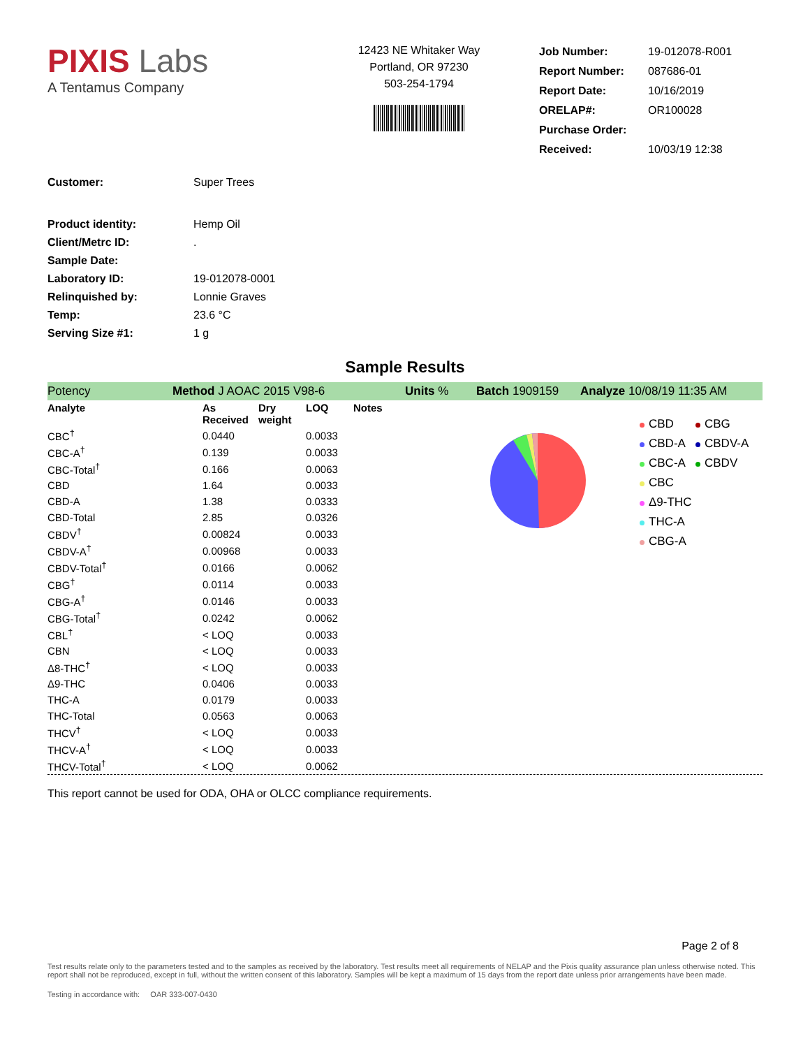PIXIS Labs
A Tentamus Company
12423 NE Whitaker Way
Portland, OR 97230
503-254-1794
| Job Number: | 19-012078-R001 |
| Report Number: | 087686-01 |
| Report Date: | 10/16/2019 |
| ORELAP#: | OR100028 |
| Purchase Order: | |
| Received: | 10/03/19 12:38 |
| Customer: | Super Trees |
| Product identity: | Hemp Oil |
| Client/Metrc ID: | . |
| Sample Date: | |
| Laboratory ID: | 19-012078-0001 |
| Relinquished by: | Lonnie Graves |
| Temp: | 23.6 °C |
| Serving Size #1: | 1 g |
Sample Results
Potency Method J AOAC 2015 V98-6 Units % Batch 1909159 Analyze 10/08/19 11:35 AM
| Analyte | As Received | Dry weight | LOQ | Notes |
| --- | --- | --- | --- | --- |
| CBC<sup>†</sup> | 0.0440 | | 0.0033 | |
| CBC-A<sup>†</sup> | 0.139 | | 0.0033 | |
| CBC-Total<sup>†</sup> | 0.166 | | 0.0063 | |
| CBD | 1.64 | | 0.0033 | |
| CBD-A | 1.38 | | 0.0333 | |
| CBD-Total | 2.85 | | 0.0326 | |
| CBDV<sup>†</sup> | 0.00824 | | 0.0033 | |
| CBDV-A<sup>†</sup> | 0.00968 | | 0.0033 | |
| CBDV-Total<sup>†</sup> | 0.0166 | | 0.0062 | |
| CBG<sup>†</sup> | 0.0114 | | 0.0033 | |
| CBG-A<sup>†</sup> | 0.0146 | | 0.0033 | |
| CBG-Total<sup>†</sup> | 0.0242 | | 0.0062 | |
| CBL<sup>†</sup> | < LOQ | | 0.0033 | |
| CBN | < LOQ | | 0.0033 | |
| Δ8-THC<sup>†</sup> | < LOQ | | 0.0033 | |
| Δ9-THC | 0.0406 | | 0.0033 | |
| THC-A | 0.0179 | | 0.0033 | |
| THC-Total | 0.0563 | | 0.0063 | |
| THCV<sup>†</sup> | < LOQ | | 0.0033 | |
| THCV-A<sup>†</sup> | < LOQ | | 0.0033 | |
| THCV-Total<sup>†</sup> | < LOQ | | 0.0062 | |
CBD CBG CBD-A CBDV-A CBC-A CBDV CBC Δ9-THC THC-A CBG-A
This report cannot be used for ODA, OHA or OLCC compliance requirements.
Page 2 of 8
Test results relate only to the parameters tested and to the samples as received by the laboratory. Test results meet all requirements of NELAP and the Pixis quality assurance plan unless otherwise noted. This report shall not be reproduced, except in full, without the written consent of this laboratory. Samples will be kept a maximum of 15 days from the report date unless prior arrangements have been made.
Testing in accordance with: OAR 333-007-0430